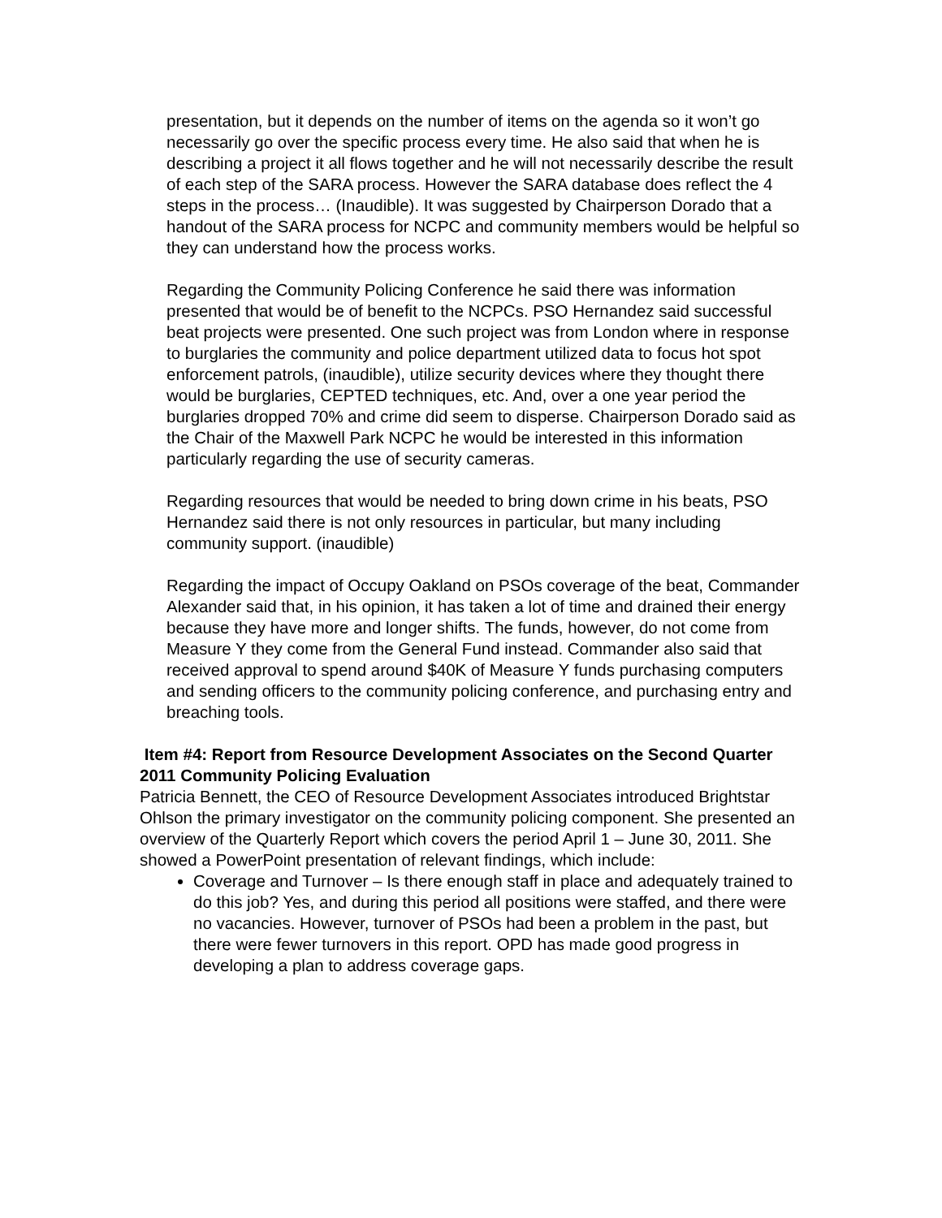presentation, but it depends on the number of items on the agenda so it won’t go necessarily go over the specific process every time. He also said that when he is describing a project it all flows together and he will not necessarily describe the result of each step of the SARA process. However the SARA database does reflect the 4 steps in the process… (Inaudible). It was suggested by Chairperson Dorado that a handout of the SARA process for NCPC and community members would be helpful so they can understand how the process works.
Regarding the Community Policing Conference he said there was information presented that would be of benefit to the NCPCs. PSO Hernandez said successful beat projects were presented. One such project was from London where in response to burglaries the community and police department utilized data to focus hot spot enforcement patrols, (inaudible), utilize security devices where they thought there would be burglaries, CEPTED techniques, etc. And, over a one year period the burglaries dropped 70% and crime did seem to disperse. Chairperson Dorado said as the Chair of the Maxwell Park NCPC he would be interested in this information particularly regarding the use of security cameras.
Regarding resources that would be needed to bring down crime in his beats, PSO Hernandez said there is not only resources in particular, but many including community support. (inaudible)
Regarding the impact of Occupy Oakland on PSOs coverage of the beat, Commander Alexander said that, in his opinion, it has taken a lot of time and drained their energy because they have more and longer shifts. The funds, however, do not come from Measure Y they come from the General Fund instead. Commander also said that received approval to spend around $40K of Measure Y funds purchasing computers and sending officers to the community policing conference, and purchasing entry and breaching tools.
Item #4: Report from Resource Development Associates on the Second Quarter 2011 Community Policing Evaluation
Patricia Bennett, the CEO of Resource Development Associates introduced Brightstar Ohlson the primary investigator on the community policing component. She presented an overview of the Quarterly Report which covers the period April 1 – June 30, 2011. She showed a PowerPoint presentation of relevant findings, which include:
Coverage and Turnover – Is there enough staff in place and adequately trained to do this job? Yes, and during this period all positions were staffed, and there were no vacancies. However, turnover of PSOs had been a problem in the past, but there were fewer turnovers in this report. OPD has made good progress in developing a plan to address coverage gaps.